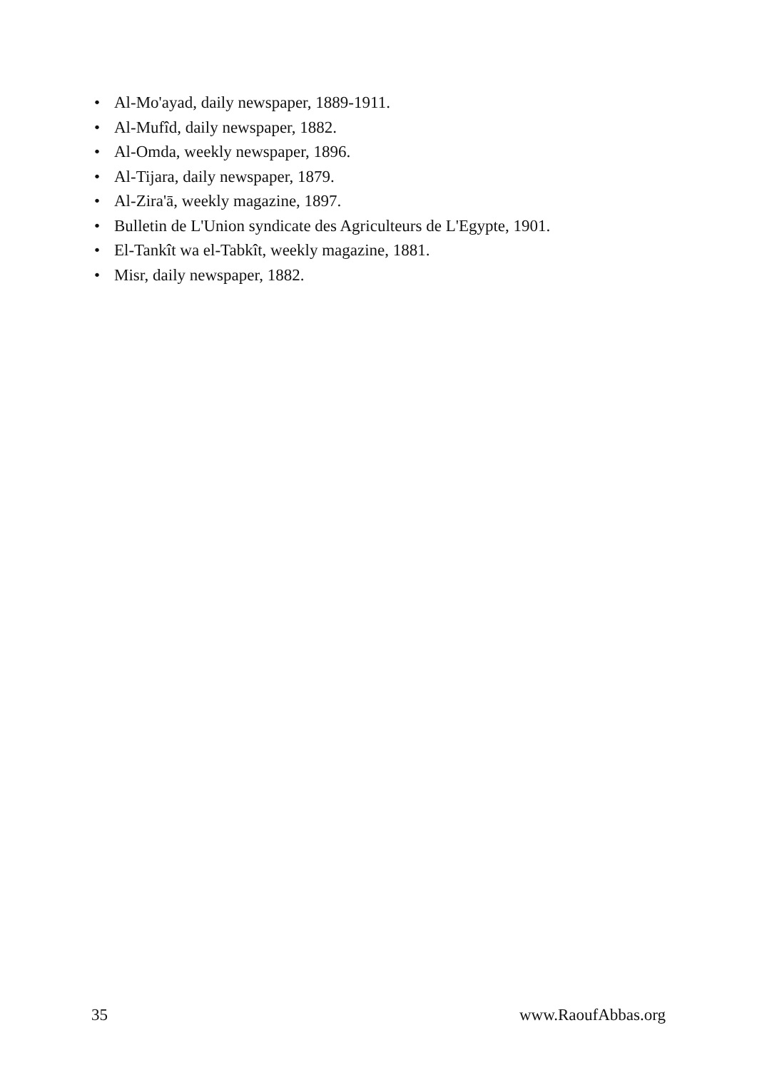• Al-Mo'ayad, daily newspaper, 1889-1911.
• Al-Mufîd, daily newspaper, 1882.
• Al-Omda, weekly newspaper, 1896.
• Al-Tijara, daily newspaper, 1879.
• Al-Zira'ā, weekly magazine, 1897.
• Bulletin de L'Union syndicate des Agriculteurs de L'Egypte, 1901.
• El-Tankît wa el-Tabkît, weekly magazine, 1881.
• Misr, daily newspaper, 1882.
35 www.RaoufAbbas.org